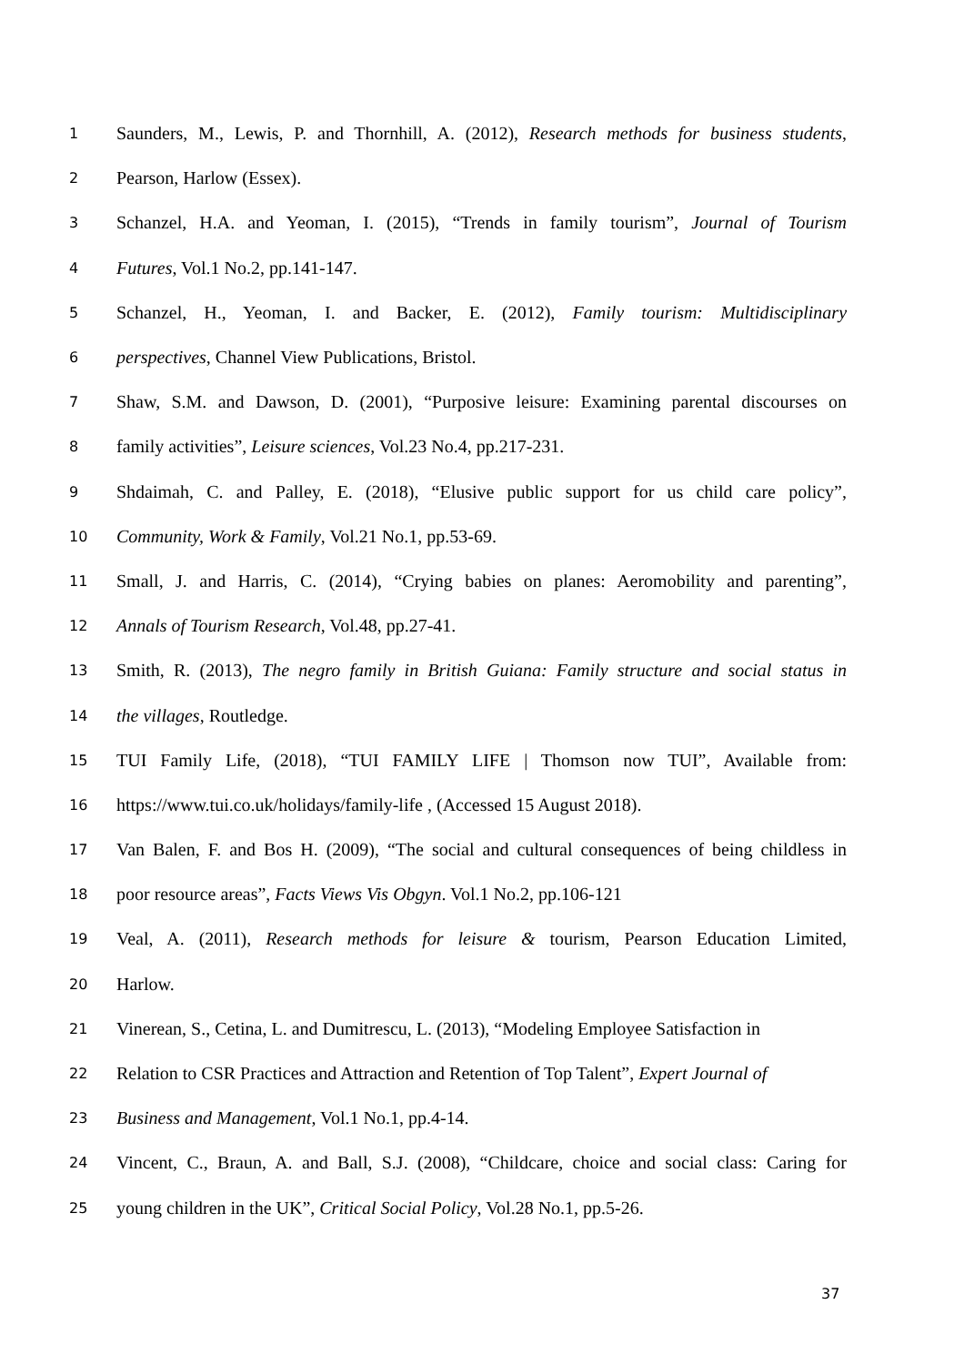1 Saunders, M., Lewis, P. and Thornhill, A. (2012), Research methods for business students,
2 Pearson, Harlow (Essex).
3 Schanzel, H.A. and Yeoman, I. (2015), “Trends in family tourism”, Journal of Tourism
4 Futures, Vol.1 No.2, pp.141-147.
5 Schanzel, H., Yeoman, I. and Backer, E. (2012), Family tourism: Multidisciplinary
6 perspectives, Channel View Publications, Bristol.
7 Shaw, S.M. and Dawson, D. (2001), “Purposive leisure: Examining parental discourses on
8 family activities”, Leisure sciences, Vol.23 No.4, pp.217-231.
9 Shdaimah, C. and Palley, E. (2018), “Elusive public support for us child care policy”,
10 Community, Work & Family, Vol.21 No.1, pp.53-69.
11 Small, J. and Harris, C. (2014), “Crying babies on planes: Aeromobility and parenting”,
12 Annals of Tourism Research, Vol.48, pp.27-41.
13 Smith, R. (2013), The negro family in British Guiana: Family structure and social status in
14 the villages, Routledge.
15 TUI Family Life, (2018), “TUI FAMILY LIFE | Thomson now TUI”, Available from:
16 https://www.tui.co.uk/holidays/family-life , (Accessed 15 August 2018).
17 Van Balen, F. and Bos H. (2009), “The social and cultural consequences of being childless in
18 poor resource areas”, Facts Views Vis Obgyn. Vol.1 No.2, pp.106-121
19 Veal, A. (2011), Research methods for leisure & tourism, Pearson Education Limited,
20 Harlow.
21 Vinerean, S., Cetina, L. and Dumitrescu, L. (2013), “Modeling Employee Satisfaction in
22 Relation to CSR Practices and Attraction and Retention of Top Talent”, Expert Journal of
23 Business and Management, Vol.1 No.1, pp.4-14.
24 Vincent, C., Braun, A. and Ball, S.J. (2008), “Childcare, choice and social class: Caring for
25 young children in the UK”, Critical Social Policy, Vol.28 No.1, pp.5-26.
37